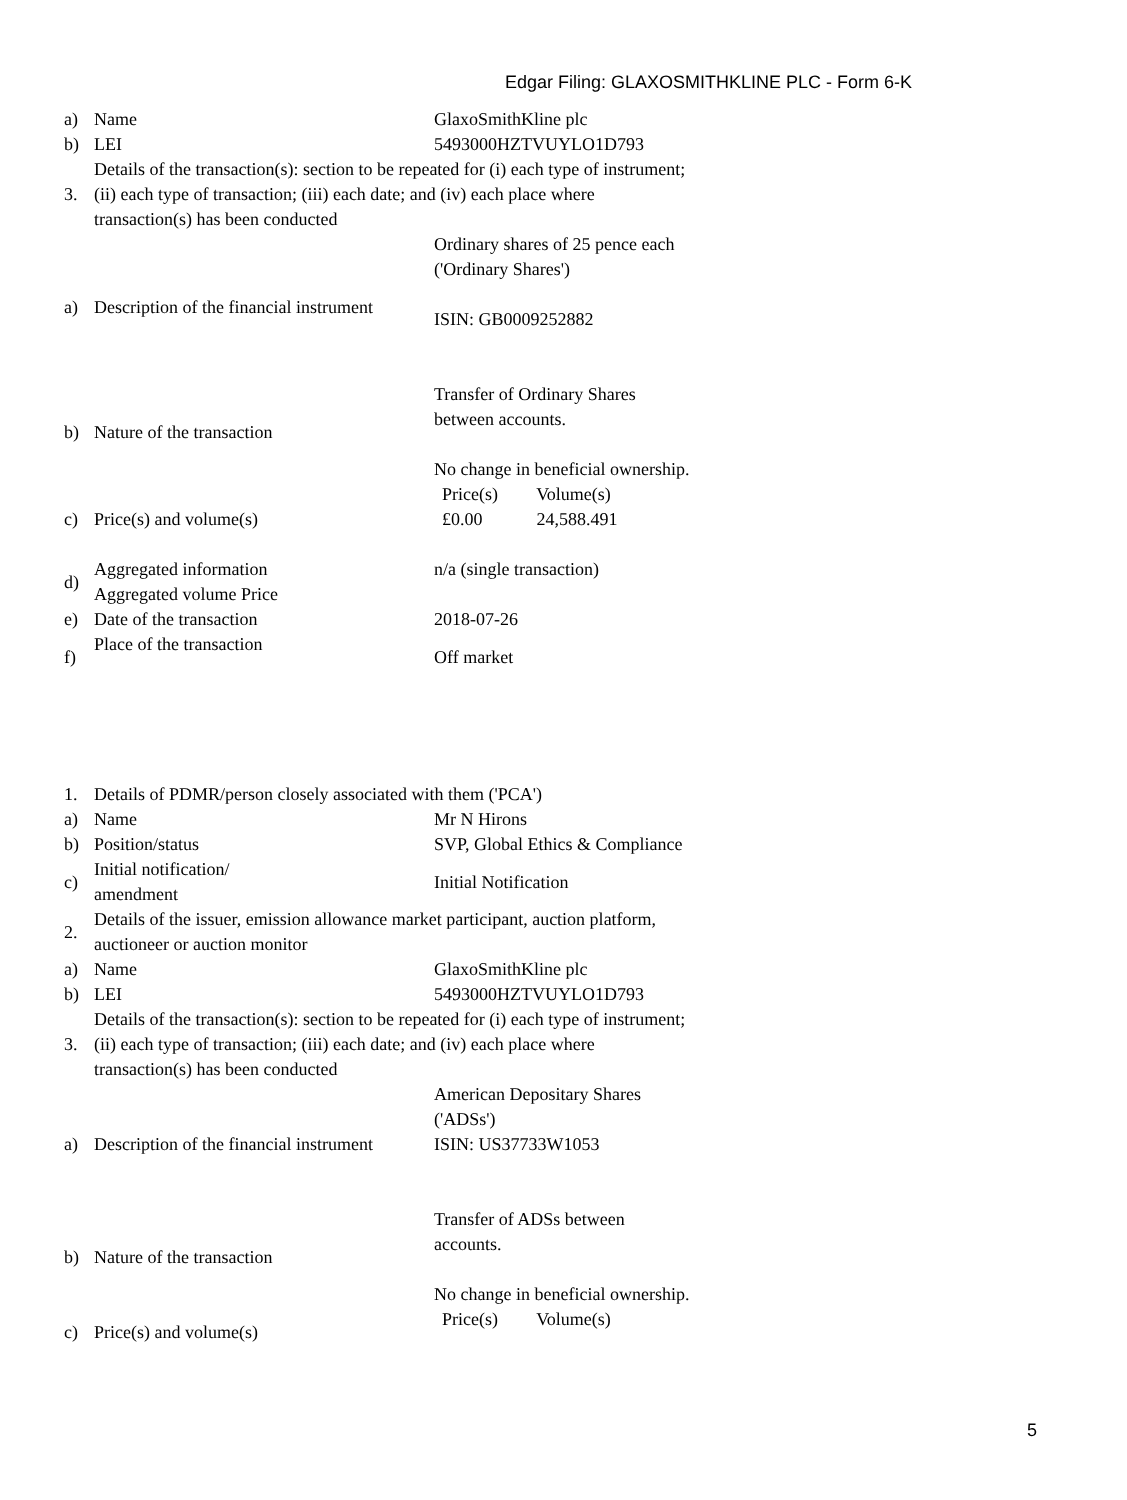Edgar Filing: GLAXOSMITHKLINE PLC - Form 6-K
| a) | Name | GlaxoSmithKline plc |
| b) | LEI | 5493000HZTVUYLO1D793 |
| 3. | Details of the transaction(s): section to be repeated for (i) each type of instrument; (ii) each type of transaction; (iii) each date; and (iv) each place where transaction(s) has been conducted | |
| a) | Description of the financial instrument | Ordinary shares of 25 pence each ('Ordinary Shares') ISIN: GB0009252882 |
| b) | Nature of the transaction | Transfer of Ordinary Shares between accounts. No change in beneficial ownership. |
| c) | Price(s) and volume(s) | Price(s) Volume(s) £0.00 24,588.491 |
| d) | Aggregated information Aggregated volume Price | n/a (single transaction) |
| e) | Date of the transaction | 2018-07-26 |
| f) | Place of the transaction | Off market |
| 1. | Details of PDMR/person closely associated with them ('PCA') | |
| a) | Name | Mr N Hirons |
| b) | Position/status | SVP, Global Ethics & Compliance |
| c) | Initial notification/ amendment | Initial Notification |
| 2. | Details of the issuer, emission allowance market participant, auction platform, auctioneer or auction monitor | |
| a) | Name | GlaxoSmithKline plc |
| b) | LEI | 5493000HZTVUYLO1D793 |
| 3. | Details of the transaction(s): section to be repeated for (i) each type of instrument; (ii) each type of transaction; (iii) each date; and (iv) each place where transaction(s) has been conducted | |
| a) | Description of the financial instrument | American Depositary Shares ('ADSs') ISIN: US37733W1053 |
| b) | Nature of the transaction | Transfer of ADSs between accounts. No change in beneficial ownership. |
| c) | Price(s) and volume(s) | Price(s) Volume(s) |
5